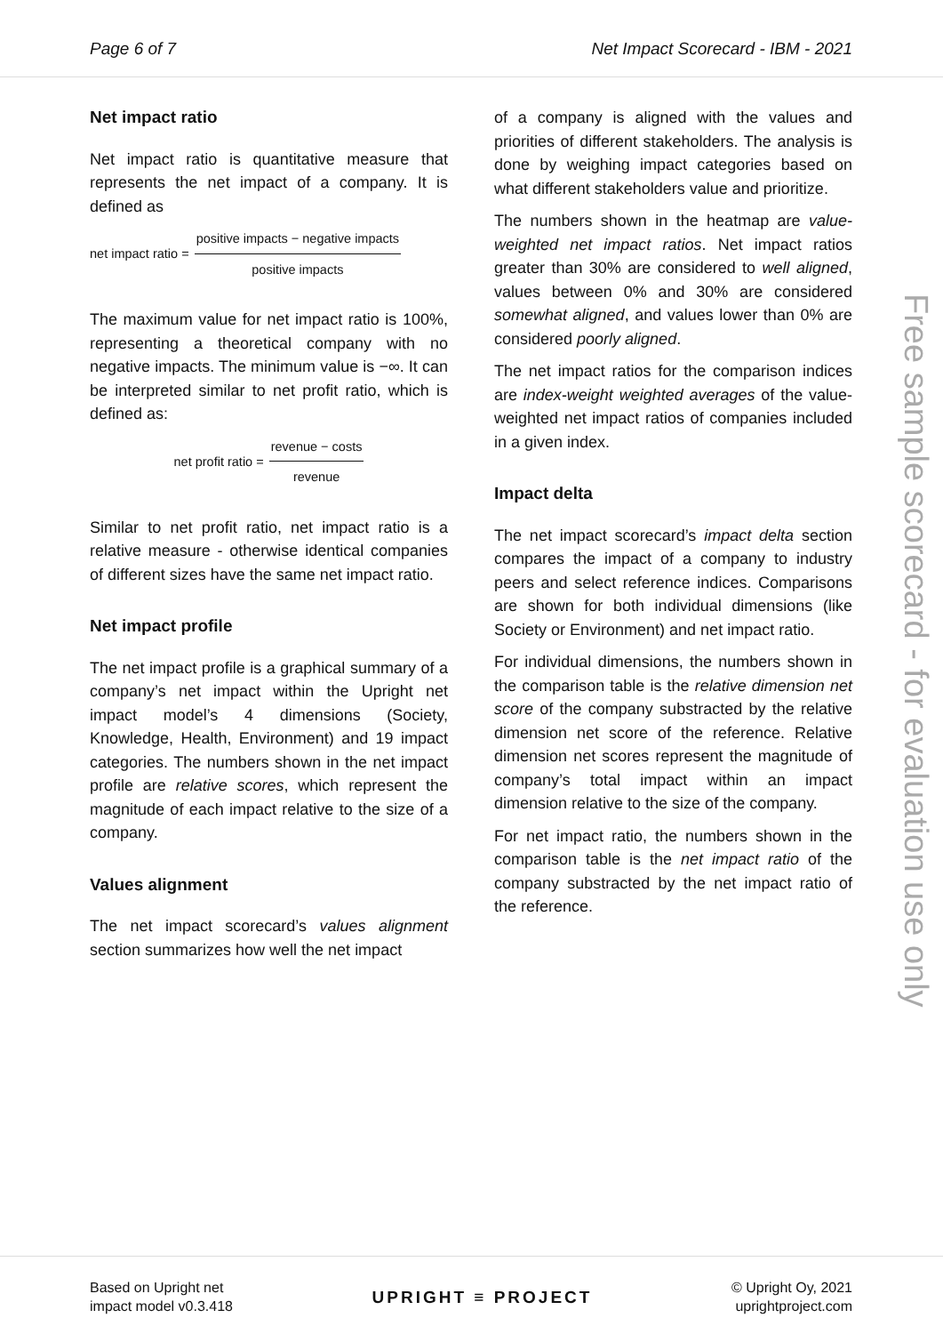Page 6 of 7 Net Impact Scorecard - IBM - 2021
Free sample scorecard - for evaluation use only
Net impact ratio
Net impact ratio is quantitative measure that represents the net impact of a company. It is defined as
net impact ratio = positive impacts − negative impacts positive impacts
The maximum value for net impact ratio is 100%, representing a theoretical company with no negative impacts. The minimum value is −∞. It can be interpreted similar to net profit ratio, which is defined as:
net profit ratio = revenue − costs revenue
Similar to net profit ratio, net impact ratio is a relative measure - otherwise identical companies of different sizes have the same net impact ratio.
Net impact profile
The net impact profile is a graphical summary of a company’s net impact within the Upright net impact model’s 4 dimensions (Society, Knowledge, Health, Environment) and 19 impact categories. The numbers shown in the net impact profile are relative scores, which represent the magnitude of each impact relative to the size of a company.
Values alignment
The net impact scorecard’s values alignment section summarizes how well the net impact
of a company is aligned with the values and priorities of different stakeholders. The analysis is done by weighing impact categories based on what different stakeholders value and prioritize.
The numbers shown in the heatmap are value-weighted net impact ratios. Net impact ratios greater than 30% are considered to well aligned, values between 0% and 30% are considered somewhat aligned, and values lower than 0% are considered poorly aligned.
The net impact ratios for the comparison indices are index-weight weighted averages of the value-weighted net impact ratios of companies included in a given index.
Impact delta
The net impact scorecard’s impact delta section compares the impact of a company to industry peers and select reference indices. Comparisons are shown for both individual dimensions (like Society or Environment) and net impact ratio.
For individual dimensions, the numbers shown in the comparison table is the relative dimension net score of the company substracted by the relative dimension net score of the reference. Relative dimension net scores represent the magnitude of company’s total impact within an impact dimension relative to the size of the company.
For net impact ratio, the numbers shown in the comparison table is the net impact ratio of the company substracted by the net impact ratio of the reference.
Based on Upright net
impact model v0.3.418
UPRIGHT ≡ PROJECT
© Upright Oy, 2021
uprightproject.com